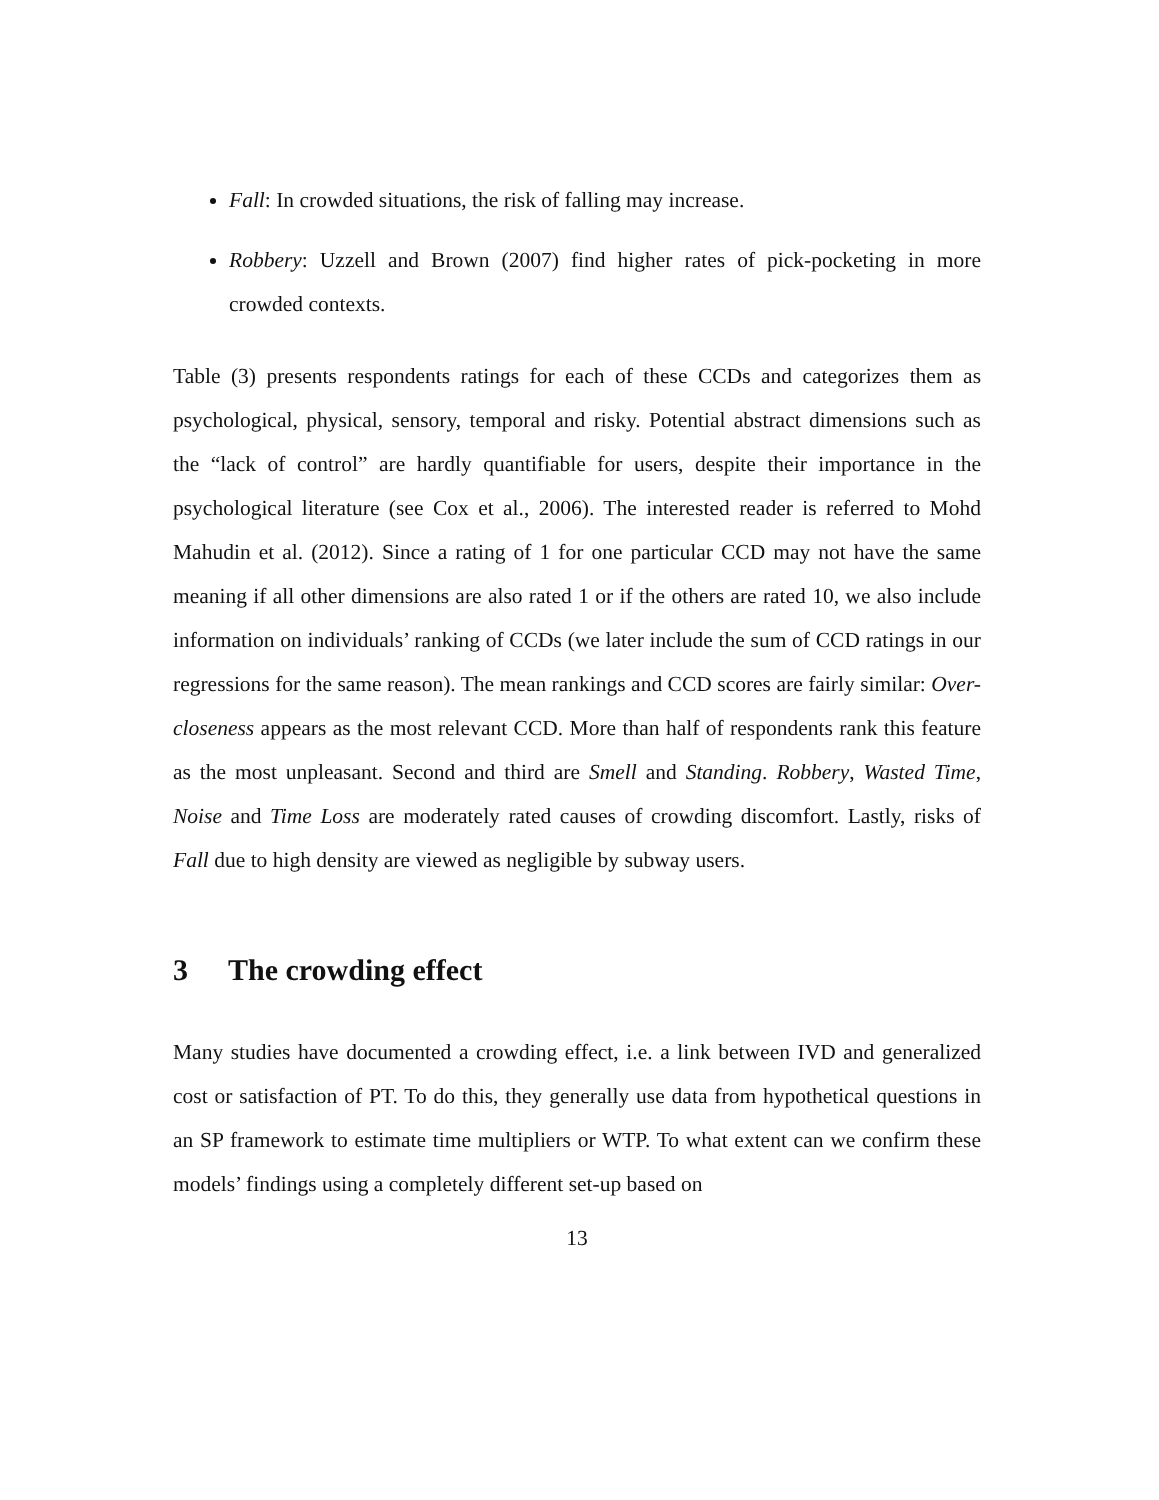Fall: In crowded situations, the risk of falling may increase.
Robbery: Uzzell and Brown (2007) find higher rates of pick-pocketing in more crowded contexts.
Table (3) presents respondents ratings for each of these CCDs and categorizes them as psychological, physical, sensory, temporal and risky. Potential abstract dimensions such as the “lack of control” are hardly quantifiable for users, despite their importance in the psychological literature (see Cox et al., 2006). The interested reader is referred to Mohd Mahudin et al. (2012). Since a rating of 1 for one particular CCD may not have the same meaning if all other dimensions are also rated 1 or if the others are rated 10, we also include information on individuals’ ranking of CCDs (we later include the sum of CCD ratings in our regressions for the same reason). The mean rankings and CCD scores are fairly similar: Over-closeness appears as the most relevant CCD. More than half of respondents rank this feature as the most unpleasant. Second and third are Smell and Standing. Robbery, Wasted Time, Noise and Time Loss are moderately rated causes of crowding discomfort. Lastly, risks of Fall due to high density are viewed as negligible by subway users.
3 The crowding effect
Many studies have documented a crowding effect, i.e. a link between IVD and generalized cost or satisfaction of PT. To do this, they generally use data from hypothetical questions in an SP framework to estimate time multipliers or WTP. To what extent can we confirm these models’ findings using a completely different set-up based on
13